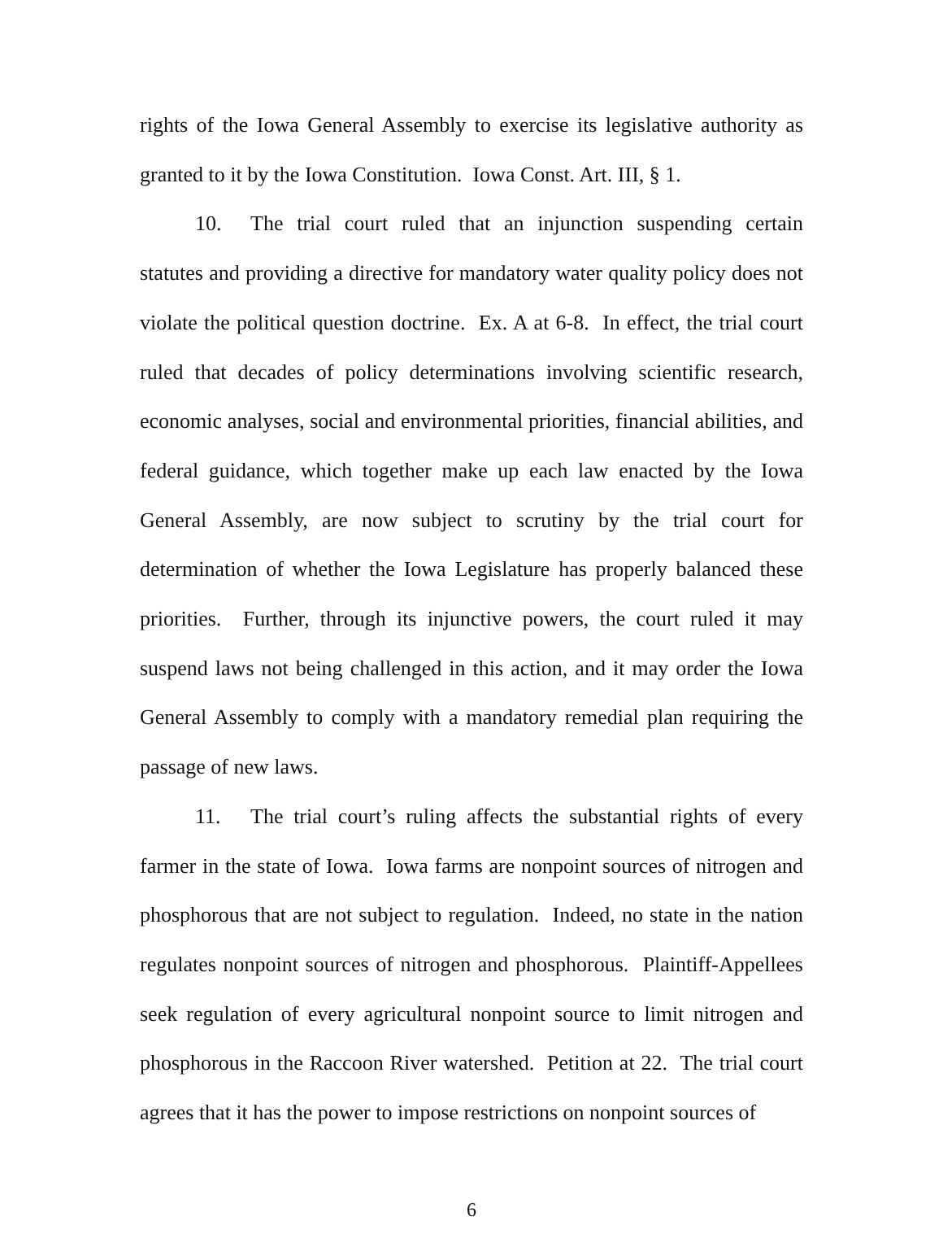rights of the Iowa General Assembly to exercise its legislative authority as granted to it by the Iowa Constitution. Iowa Const. Art. III, § 1.
10. The trial court ruled that an injunction suspending certain statutes and providing a directive for mandatory water quality policy does not violate the political question doctrine. Ex. A at 6-8. In effect, the trial court ruled that decades of policy determinations involving scientific research, economic analyses, social and environmental priorities, financial abilities, and federal guidance, which together make up each law enacted by the Iowa General Assembly, are now subject to scrutiny by the trial court for determination of whether the Iowa Legislature has properly balanced these priorities. Further, through its injunctive powers, the court ruled it may suspend laws not being challenged in this action, and it may order the Iowa General Assembly to comply with a mandatory remedial plan requiring the passage of new laws.
11. The trial court’s ruling affects the substantial rights of every farmer in the state of Iowa. Iowa farms are nonpoint sources of nitrogen and phosphorous that are not subject to regulation. Indeed, no state in the nation regulates nonpoint sources of nitrogen and phosphorous. Plaintiff-Appellees seek regulation of every agricultural nonpoint source to limit nitrogen and phosphorous in the Raccoon River watershed. Petition at 22. The trial court agrees that it has the power to impose restrictions on nonpoint sources of
6